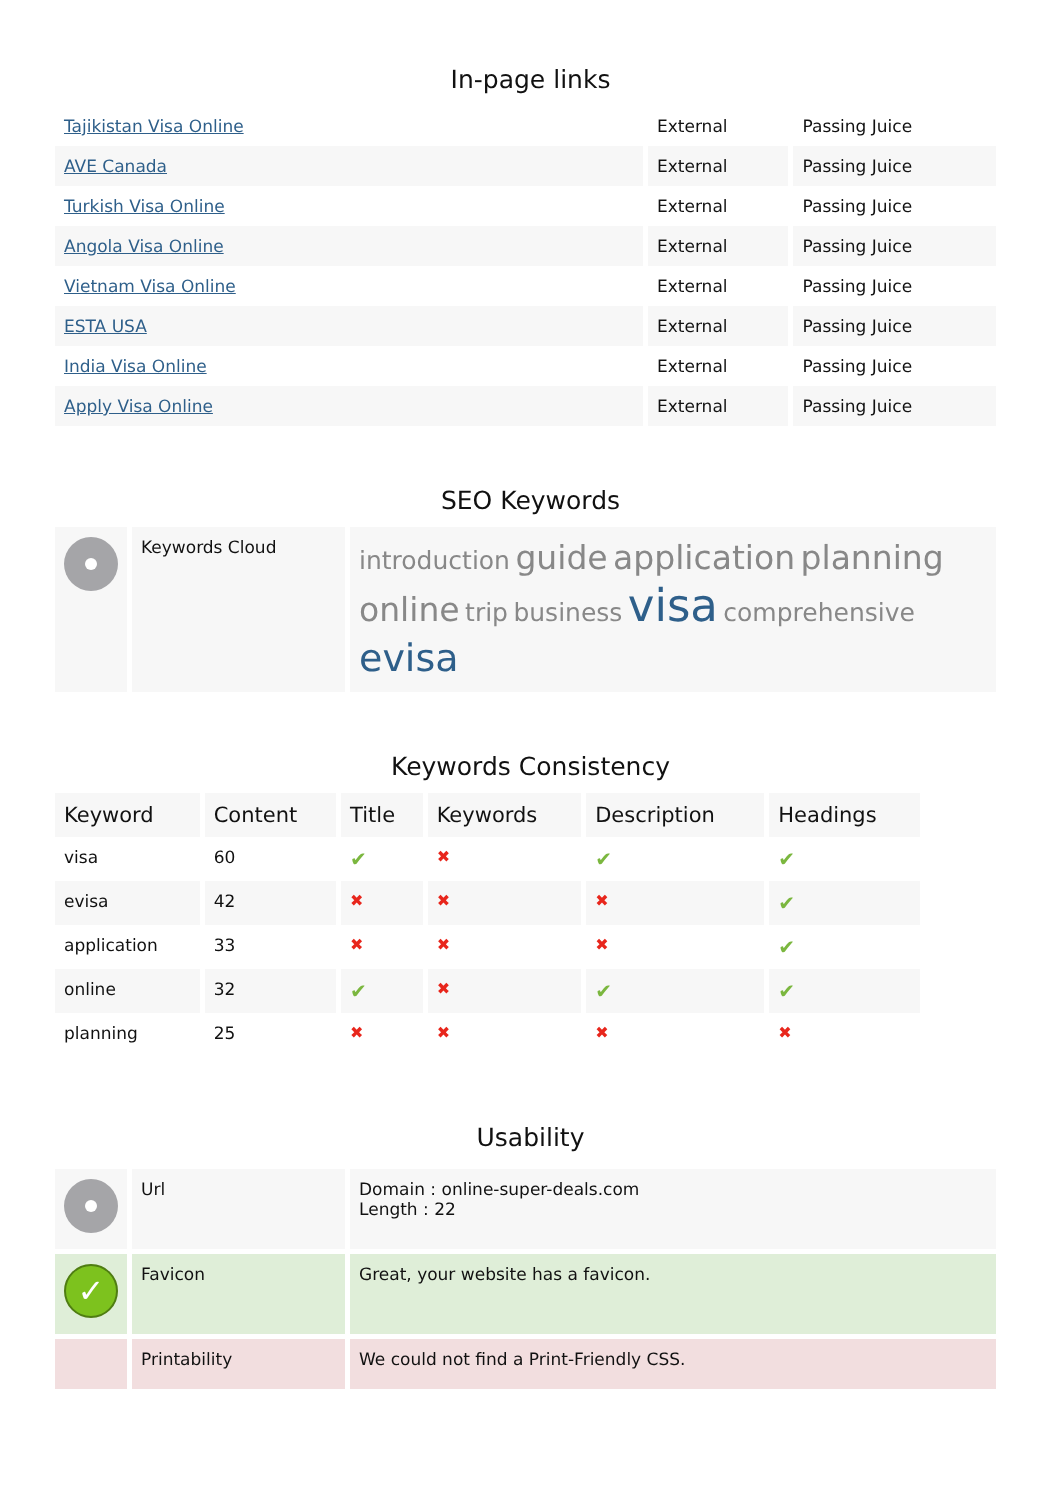In-page links
| Tajikistan Visa Online | External | Passing Juice |
| AVE Canada | External | Passing Juice |
| Turkish Visa Online | External | Passing Juice |
| Angola Visa Online | External | Passing Juice |
| Vietnam Visa Online | External | Passing Juice |
| ESTA USA | External | Passing Juice |
| India Visa Online | External | Passing Juice |
| Apply Visa Online | External | Passing Juice |
SEO Keywords
| | Keywords Cloud | introduction guide application planning online trip business visa comprehensive evisa |
Keywords Consistency
| Keyword | Content | Title | Keywords | Description | Headings |
| --- | --- | --- | --- | --- | --- |
| visa | 60 | ✔ | ✖ | ✔ | ✔ |
| evisa | 42 | ✖ | ✖ | ✖ | ✔ |
| application | 33 | ✖ | ✖ | ✖ | ✔ |
| online | 32 | ✔ | ✖ | ✔ | ✔ |
| planning | 25 | ✖ | ✖ | ✖ | ✖ |
Usability
| | Url | Domain : online-super-deals.com Length : 22 |
| ✓ | Favicon | Great, your website has a favicon. |
| | Printability | We could not find a Print-Friendly CSS. |